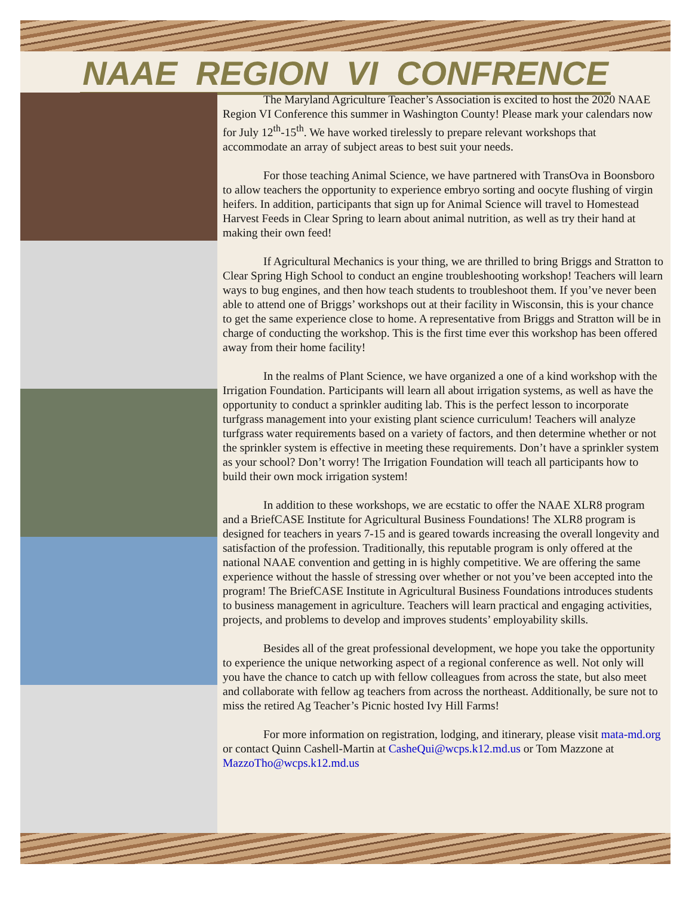NAAE REGION VI CONFRENCE
The Maryland Agriculture Teacher’s Association is excited to host the 2020 NAAE Region VI Conference this summer in Washington County! Please mark your calendars now for July 12<sup>th</sup>-15<sup>th</sup>. We have worked tirelessly to prepare relevant workshops that accommodate an array of subject areas to best suit your needs.
For those teaching Animal Science, we have partnered with TransOva in Boonsboro to allow teachers the opportunity to experience embryo sorting and oocyte flushing of virgin heifers. In addition, participants that sign up for Animal Science will travel to Homestead Harvest Feeds in Clear Spring to learn about animal nutrition, as well as try their hand at making their own feed!
If Agricultural Mechanics is your thing, we are thrilled to bring Briggs and Stratton to Clear Spring High School to conduct an engine troubleshooting workshop! Teachers will learn ways to bug engines, and then how teach students to troubleshoot them. If you’ve never been able to attend one of Briggs’ workshops out at their facility in Wisconsin, this is your chance to get the same experience close to home. A representative from Briggs and Stratton will be in charge of conducting the workshop. This is the first time ever this workshop has been offered away from their home facility!
In the realms of Plant Science, we have organized a one of a kind workshop with the Irrigation Foundation. Participants will learn all about irrigation systems, as well as have the opportunity to conduct a sprinkler auditing lab. This is the perfect lesson to incorporate turfgrass management into your existing plant science curriculum! Teachers will analyze turfgrass water requirements based on a variety of factors, and then determine whether or not the sprinkler system is effective in meeting these requirements. Don’t have a sprinkler system as your school? Don’t worry! The Irrigation Foundation will teach all participants how to build their own mock irrigation system!
In addition to these workshops, we are ecstatic to offer the NAAE XLR8 program and a BriefCASE Institute for Agricultural Business Foundations! The XLR8 program is designed for teachers in years 7-15 and is geared towards increasing the overall longevity and satisfaction of the profession. Traditionally, this reputable program is only offered at the national NAAE convention and getting in is highly competitive. We are offering the same experience without the hassle of stressing over whether or not you’ve been accepted into the program! The BriefCASE Institute in Agricultural Business Foundations introduces students to business management in agriculture. Teachers will learn practical and engaging activities, projects, and problems to develop and improves students’ employability skills.
Besides all of the great professional development, we hope you take the opportunity to experience the unique networking aspect of a regional conference as well. Not only will you have the chance to catch up with fellow colleagues from across the state, but also meet and collaborate with fellow ag teachers from across the northeast. Additionally, be sure not to miss the retired Ag Teacher’s Picnic hosted Ivy Hill Farms!
For more information on registration, lodging, and itinerary, please visit mata-md.org or contact Quinn Cashell-Martin at CasheQui@wcps.k12.md.us or Tom Mazzone at MazzoTho@wcps.k12.md.us